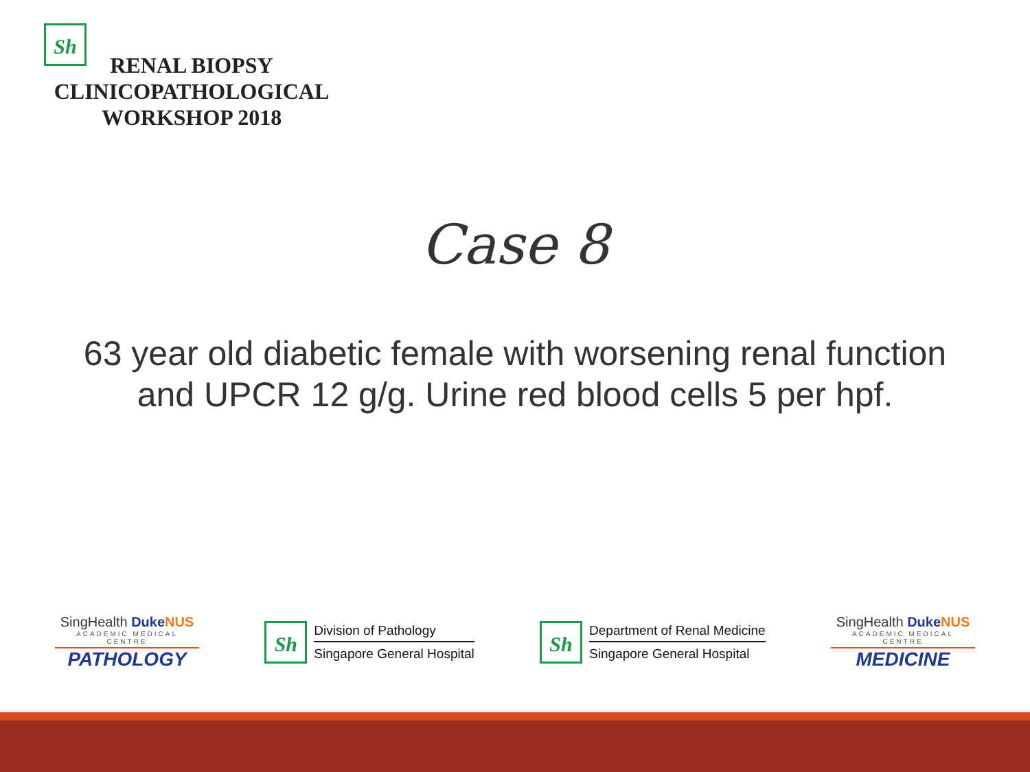Sh
RENAL BIOPSY
CLINICOPATHOLOGICAL
WORKSHOP 2018
Case 8
63 year old diabetic female with worsening renal function and UPCR 12 g/g. Urine red blood cells 5 per hpf.
SingHealth Duke NUS
ACADEMIC MEDICAL CENTRE
PATHOLOGY
Sh
Division of Pathology
Singapore General Hospital
Sh
Department of Renal Medicine
Singapore General Hospital
SingHealth Duke NUS
ACADEMIC MEDICAL CENTRE
MEDICINE